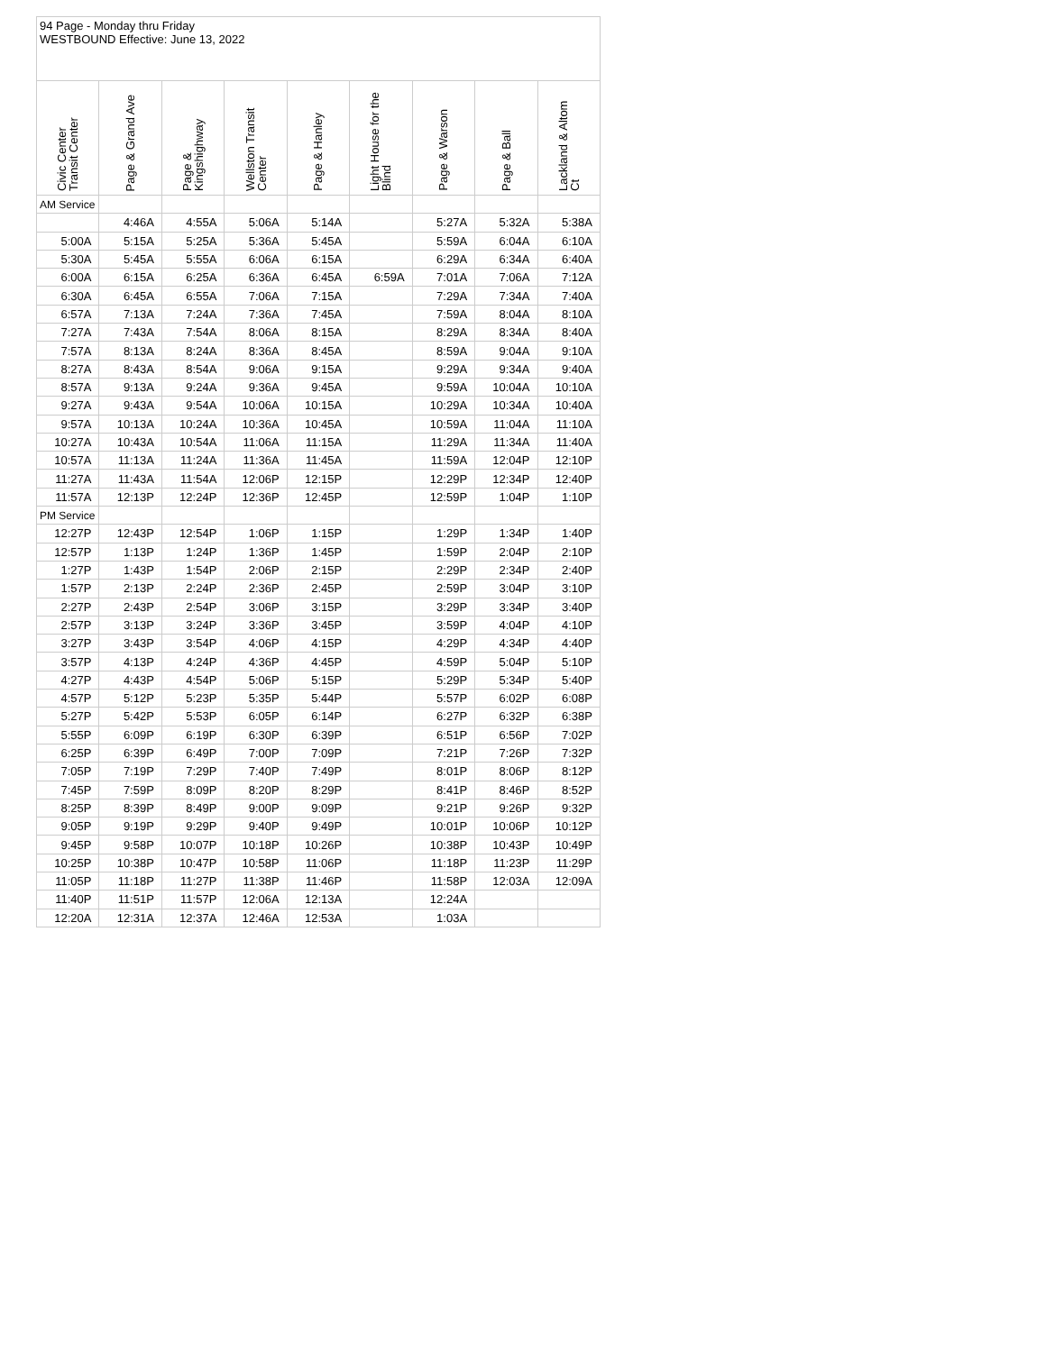| 94 Page - Monday thru Friday WESTBOUND Effective: June 13, 2022 | | | | | | | | |
| Civic Center Transit Center | Page & Grand Ave | Page & Kingshighway | Wellston Transit Center | Page & Hanley | Light House for the Blind | Page & Warson | Page & Ball | Lackland & Altom Ct |
| AM Service | | | | | | | | |
| | 4:46A | 4:55A | 5:06A | 5:14A | | 5:27A | 5:32A | 5:38A |
| 5:00A | 5:15A | 5:25A | 5:36A | 5:45A | | 5:59A | 6:04A | 6:10A |
| 5:30A | 5:45A | 5:55A | 6:06A | 6:15A | | 6:29A | 6:34A | 6:40A |
| 6:00A | 6:15A | 6:25A | 6:36A | 6:45A | 6:59A | 7:01A | 7:06A | 7:12A |
| 6:30A | 6:45A | 6:55A | 7:06A | 7:15A | | 7:29A | 7:34A | 7:40A |
| 6:57A | 7:13A | 7:24A | 7:36A | 7:45A | | 7:59A | 8:04A | 8:10A |
| 7:27A | 7:43A | 7:54A | 8:06A | 8:15A | | 8:29A | 8:34A | 8:40A |
| 7:57A | 8:13A | 8:24A | 8:36A | 8:45A | | 8:59A | 9:04A | 9:10A |
| 8:27A | 8:43A | 8:54A | 9:06A | 9:15A | | 9:29A | 9:34A | 9:40A |
| 8:57A | 9:13A | 9:24A | 9:36A | 9:45A | | 9:59A | 10:04A | 10:10A |
| 9:27A | 9:43A | 9:54A | 10:06A | 10:15A | | 10:29A | 10:34A | 10:40A |
| 9:57A | 10:13A | 10:24A | 10:36A | 10:45A | | 10:59A | 11:04A | 11:10A |
| 10:27A | 10:43A | 10:54A | 11:06A | 11:15A | | 11:29A | 11:34A | 11:40A |
| 10:57A | 11:13A | 11:24A | 11:36A | 11:45A | | 11:59A | 12:04P | 12:10P |
| 11:27A | 11:43A | 11:54A | 12:06P | 12:15P | | 12:29P | 12:34P | 12:40P |
| 11:57A | 12:13P | 12:24P | 12:36P | 12:45P | | 12:59P | 1:04P | 1:10P |
| PM Service | | | | | | | | |
| 12:27P | 12:43P | 12:54P | 1:06P | 1:15P | | 1:29P | 1:34P | 1:40P |
| 12:57P | 1:13P | 1:24P | 1:36P | 1:45P | | 1:59P | 2:04P | 2:10P |
| 1:27P | 1:43P | 1:54P | 2:06P | 2:15P | | 2:29P | 2:34P | 2:40P |
| 1:57P | 2:13P | 2:24P | 2:36P | 2:45P | | 2:59P | 3:04P | 3:10P |
| 2:27P | 2:43P | 2:54P | 3:06P | 3:15P | | 3:29P | 3:34P | 3:40P |
| 2:57P | 3:13P | 3:24P | 3:36P | 3:45P | | 3:59P | 4:04P | 4:10P |
| 3:27P | 3:43P | 3:54P | 4:06P | 4:15P | | 4:29P | 4:34P | 4:40P |
| 3:57P | 4:13P | 4:24P | 4:36P | 4:45P | | 4:59P | 5:04P | 5:10P |
| 4:27P | 4:43P | 4:54P | 5:06P | 5:15P | | 5:29P | 5:34P | 5:40P |
| 4:57P | 5:12P | 5:23P | 5:35P | 5:44P | | 5:57P | 6:02P | 6:08P |
| 5:27P | 5:42P | 5:53P | 6:05P | 6:14P | | 6:27P | 6:32P | 6:38P |
| 5:55P | 6:09P | 6:19P | 6:30P | 6:39P | | 6:51P | 6:56P | 7:02P |
| 6:25P | 6:39P | 6:49P | 7:00P | 7:09P | | 7:21P | 7:26P | 7:32P |
| 7:05P | 7:19P | 7:29P | 7:40P | 7:49P | | 8:01P | 8:06P | 8:12P |
| 7:45P | 7:59P | 8:09P | 8:20P | 8:29P | | 8:41P | 8:46P | 8:52P |
| 8:25P | 8:39P | 8:49P | 9:00P | 9:09P | | 9:21P | 9:26P | 9:32P |
| 9:05P | 9:19P | 9:29P | 9:40P | 9:49P | | 10:01P | 10:06P | 10:12P |
| 9:45P | 9:58P | 10:07P | 10:18P | 10:26P | | 10:38P | 10:43P | 10:49P |
| 10:25P | 10:38P | 10:47P | 10:58P | 11:06P | | 11:18P | 11:23P | 11:29P |
| 11:05P | 11:18P | 11:27P | 11:38P | 11:46P | | 11:58P | 12:03A | 12:09A |
| 11:40P | 11:51P | 11:57P | 12:06A | 12:13A | | 12:24A | | |
| 12:20A | 12:31A | 12:37A | 12:46A | 12:53A | | 1:03A | | |